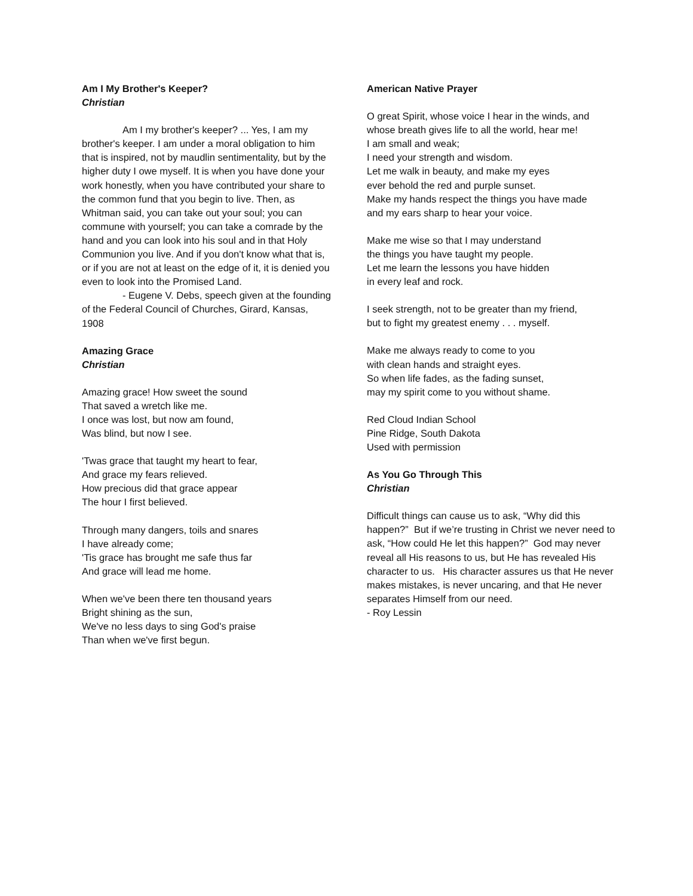Am I My Brother's Keeper?
Christian
Am I my brother's keeper? ... Yes, I am my brother's keeper. I am under a moral obligation to him that is inspired, not by maudlin sentimentality, but by the higher duty I owe myself. It is when you have done your work honestly, when you have contributed your share to the common fund that you begin to live. Then, as Whitman said, you can take out your soul; you can commune with yourself; you can take a comrade by the hand and you can look into his soul and in that Holy Communion you live. And if you don't know what that is, or if you are not at least on the edge of it, it is denied you even to look into the Promised Land.
- Eugene V. Debs, speech given at the founding of the Federal Council of Churches, Girard, Kansas, 1908
Amazing Grace
Christian
Amazing grace! How sweet the sound
That saved a wretch like me.
I once was lost, but now am found,
Was blind, but now I see.
'Twas grace that taught my heart to fear,
And grace my fears relieved.
How precious did that grace appear
The hour I first believed.
Through many dangers, toils and snares
I have already come;
'Tis grace has brought me safe thus far
And grace will lead me home.
When we've been there ten thousand years
Bright shining as the sun,
We've no less days to sing God's praise
Than when we've first begun.
American Native Prayer
O great Spirit, whose voice I hear in the winds, and whose breath gives life to all the world, hear me!
I am small and weak;
I need your strength and wisdom.
Let me walk in beauty, and make my eyes
ever behold the red and purple sunset.
Make my hands respect the things you have made
and my ears sharp to hear your voice.
Make me wise so that I may understand
the things you have taught my people.
Let me learn the lessons you have hidden
in every leaf and rock.
I seek strength, not to be greater than my friend,
but to fight my greatest enemy . . . myself.
Make me always ready to come to you
with clean hands and straight eyes.
So when life fades, as the fading sunset,
may my spirit come to you without shame.
Red Cloud Indian School
Pine Ridge, South Dakota
Used with permission
As You Go Through This
Christian
Difficult things can cause us to ask, “Why did this happen?” But if we’re trusting in Christ we never need to ask, “How could He let this happen?” God may never reveal all His reasons to us, but He has revealed His character to us. His character assures us that He never makes mistakes, is never uncaring, and that He never separates Himself from our need.
- Roy Lessin